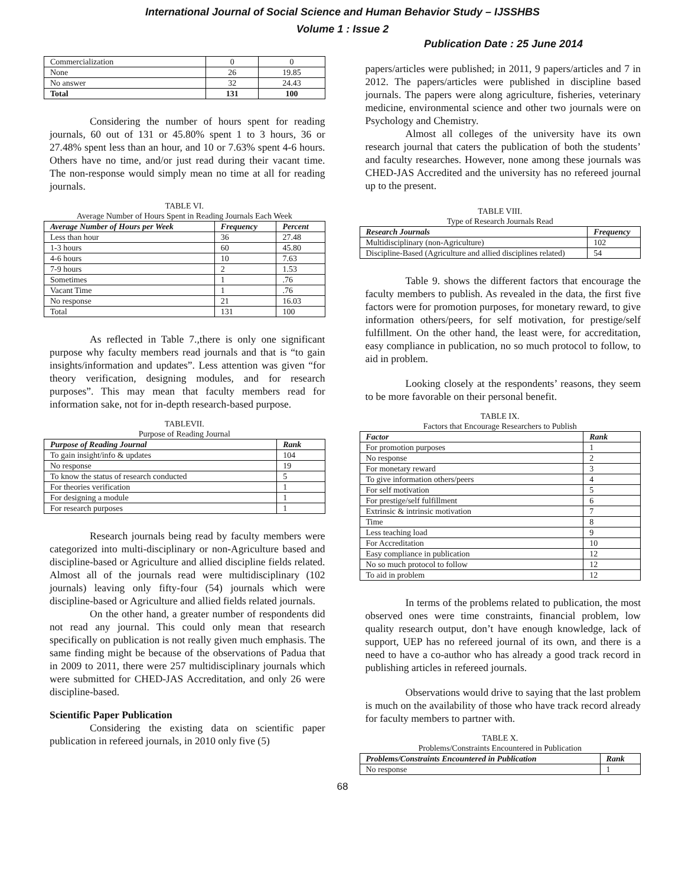International Journal of Social Science and Human Behavior Study – IJSSHBS
Volume 1 : Issue 2
Publication Date : 25 June 2014
| Commercialization | 0 | 0 |
| None | 26 | 19.85 |
| No answer | 32 | 24.43 |
| Total | 131 | 100 |
Considering the number of hours spent for reading journals, 60 out of 131 or 45.80% spent 1 to 3 hours, 36 or 27.48% spent less than an hour, and 10 or 7.63% spent 4-6 hours. Others have no time, and/or just read during their vacant time. The non-response would simply mean no time at all for reading journals.
TABLE VI.
Average Number of Hours Spent in Reading Journals Each Week
| Average Number of Hours per Week | Frequency | Percent |
| --- | --- | --- |
| Less than hour | 36 | 27.48 |
| 1-3 hours | 60 | 45.80 |
| 4-6 hours | 10 | 7.63 |
| 7-9 hours | 2 | 1.53 |
| Sometimes | 1 | .76 |
| Vacant Time | 1 | .76 |
| No response | 21 | 16.03 |
| Total | 131 | 100 |
As reflected in Table 7.,there is only one significant purpose why faculty members read journals and that is “to gain insights/information and updates”. Less attention was given “for theory verification, designing modules, and for research purposes”. This may mean that faculty members read for information sake, not for in-depth research-based purpose.
TABLEVII.
Purpose of Reading Journal
| Purpose of Reading Journal | Rank |
| --- | --- |
| To gain insight/info & updates | 104 |
| No response | 19 |
| To know the status of research conducted | 5 |
| For theories verification | 1 |
| For designing a module | 1 |
| For research purposes | 1 |
Research journals being read by faculty members were categorized into multi-disciplinary or non-Agriculture based and discipline-based or Agriculture and allied discipline fields related. Almost all of the journals read were multidisciplinary (102 journals) leaving only fifty-four (54) journals which were discipline-based or Agriculture and allied fields related journals.
On the other hand, a greater number of respondents did not read any journal. This could only mean that research specifically on publication is not really given much emphasis. The same finding might be because of the observations of Padua that in 2009 to 2011, there were 257 multidisciplinary journals which were submitted for CHED-JAS Accreditation, and only 26 were discipline-based.
Scientific Paper Publication
Considering the existing data on scientific paper publication in refereed journals, in 2010 only five (5)
papers/articles were published; in 2011, 9 papers/articles and 7 in 2012. The papers/articles were published in discipline based journals. The papers were along agriculture, fisheries, veterinary medicine, environmental science and other two journals were on Psychology and Chemistry.
Almost all colleges of the university have its own research journal that caters the publication of both the students’ and faculty researches. However, none among these journals was CHED-JAS Accredited and the university has no refereed journal up to the present.
TABLE VIII.
Type of Research Journals Read
| Research Journals | Frequency |
| --- | --- |
| Multidisciplinary (non-Agriculture) | 102 |
| Discipline-Based (Agriculture and allied disciplines related) | 54 |
Table 9. shows the different factors that encourage the faculty members to publish. As revealed in the data, the first five factors were for promotion purposes, for monetary reward, to give information others/peers, for self motivation, for prestige/self fulfillment. On the other hand, the least were, for accreditation, easy compliance in publication, no so much protocol to follow, to aid in problem.
Looking closely at the respondents’ reasons, they seem to be more favorable on their personal benefit.
TABLE IX.
Factors that Encourage Researchers to Publish
| Factor | Rank |
| --- | --- |
| For promotion purposes | 1 |
| No response | 2 |
| For monetary reward | 3 |
| To give information others/peers | 4 |
| For self motivation | 5 |
| For prestige/self fulfillment | 6 |
| Extrinsic & intrinsic motivation | 7 |
| Time | 8 |
| Less teaching load | 9 |
| For Accreditation | 10 |
| Easy compliance in publication | 12 |
| No so much protocol to follow | 12 |
| To aid in problem | 12 |
In terms of the problems related to publication, the most observed ones were time constraints, financial problem, low quality research output, don’t have enough knowledge, lack of support, UEP has no refereed journal of its own, and there is a need to have a co-author who has already a good track record in publishing articles in refereed journals.
Observations would drive to saying that the last problem is much on the availability of those who have track record already for faculty members to partner with.
TABLE X.
Problems/Constraints Encountered in Publication
| Problems/Constraints Encountered in Publication | Rank |
| --- | --- |
| No response | 1 |
68